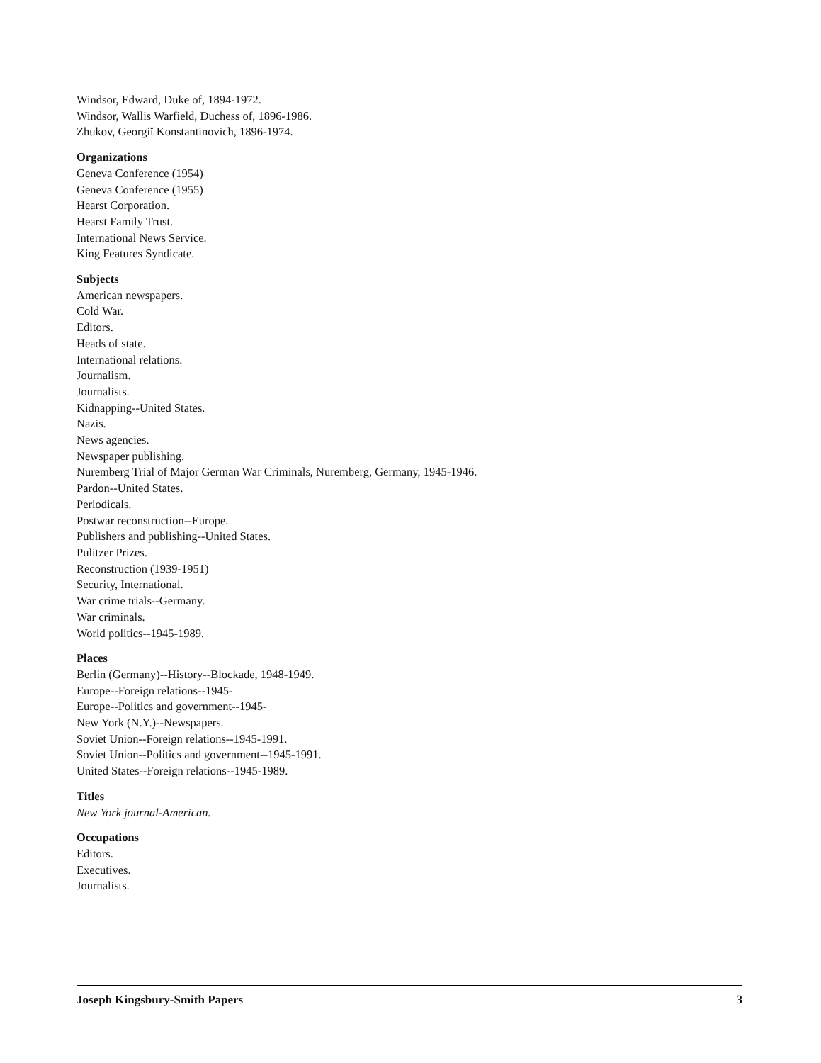Windsor, Edward, Duke of, 1894-1972.
Windsor, Wallis Warfield, Duchess of, 1896-1986.
Zhukov, Georgiĭ Konstantinovich, 1896-1974.
Organizations
Geneva Conference (1954)
Geneva Conference (1955)
Hearst Corporation.
Hearst Family Trust.
International News Service.
King Features Syndicate.
Subjects
American newspapers.
Cold War.
Editors.
Heads of state.
International relations.
Journalism.
Journalists.
Kidnapping--United States.
Nazis.
News agencies.
Newspaper publishing.
Nuremberg Trial of Major German War Criminals, Nuremberg, Germany, 1945-1946.
Pardon--United States.
Periodicals.
Postwar reconstruction--Europe.
Publishers and publishing--United States.
Pulitzer Prizes.
Reconstruction (1939-1951)
Security, International.
War crime trials--Germany.
War criminals.
World politics--1945-1989.
Places
Berlin (Germany)--History--Blockade, 1948-1949.
Europe--Foreign relations--1945-
Europe--Politics and government--1945-
New York (N.Y.)--Newspapers.
Soviet Union--Foreign relations--1945-1991.
Soviet Union--Politics and government--1945-1991.
United States--Foreign relations--1945-1989.
Titles
New York journal-American.
Occupations
Editors.
Executives.
Journalists.
Joseph Kingsbury-Smith Papers 3